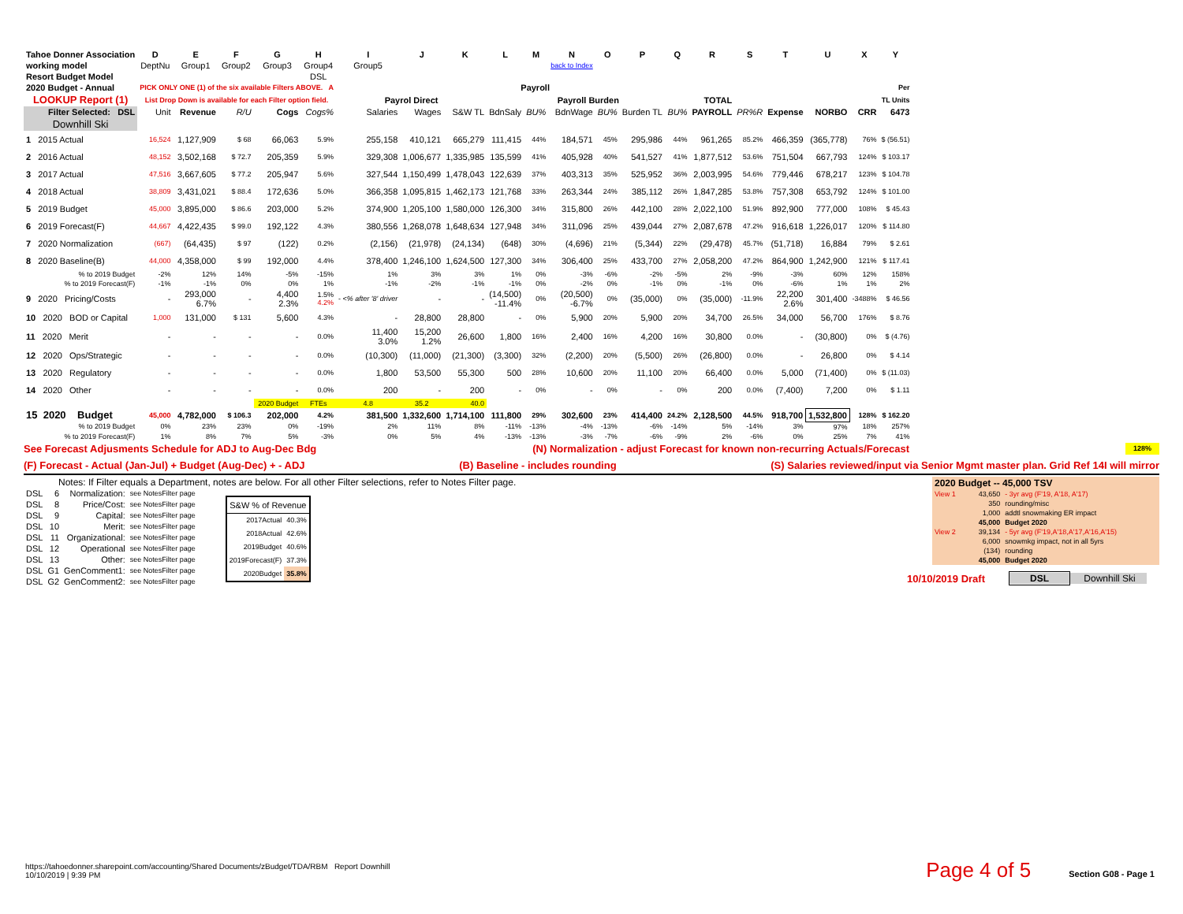| Tahoe Donner Association | D | E | F | G | H | I | J | K | L | M | N | O | P | Q | R | S | T | U | X | Y |
| --- | --- | --- | --- | --- | --- | --- | --- | --- | --- | --- | --- | --- | --- | --- | --- | --- | --- | --- | --- | --- |
| working model | DeptNu | Group1 | Group2 | Group3 | Group4 | Group5 | | | | | back to Index | | | | | | | | | |
| Resort Budget Model | | | | | DSL | | | | | | | | | | | | | | | |
| 2020 Budget - Annual | PICK ONLY ONE (1) of the six available Filters ABOVE. A | | | | | Payroll | | | | | | | | | | | | | | Per |
| LOOKUP Report (1) | List Drop Down is available for each Filter option field. | | | | | Payrol Direct | | | Payroll Burden | | | | | | TOTAL | | | | | TL Units |
| Filter Selected: DSL | Unit | Revenue | R/U | Cogs | Cogs% | Salaries | Wages | S&W TL | BdnSaly | BU% | BdnWage | BU% | Burden TL | BU% | PAYROLL | PR%R | Expense | NORBO | CRR | 6473 |
| Downhill Ski | | | | | | | | | | | | | | | | | | | | |
| 1 2015 Actual | 16,524 | 1,127,909 | $ 68 | 66,063 | 5.9% | 255,158 | 410,121 | 665,279 | 111,415 | 44% | 184,571 | 45% | 295,986 | 44% | 961,265 | 85.2% | 466,359 | (365,778) | 76% | $ (56.51) |
| 2 2016 Actual | 48,152 | 3,502,168 | $ 72.7 | 205,359 | 5.9% | 329,308 | 1,006,677 | 1,335,985 | 135,599 | 41% | 405,928 | 40% | 541,527 | 41% | 1,877,512 | 53.6% | 751,504 | 667,793 | 124% | $ 103.17 |
| 3 2017 Actual | 47,516 | 3,667,605 | $ 77.2 | 205,947 | 5.6% | 327,544 | 1,150,499 | 1,478,043 | 122,639 | 37% | 403,313 | 35% | 525,952 | 36% | 2,003,995 | 54.6% | 779,446 | 678,217 | 123% | $ 104.78 |
| 4 2018 Actual | 38,809 | 3,431,021 | $ 88.4 | 172,636 | 5.0% | 366,358 | 1,095,815 | 1,462,173 | 121,768 | 33% | 263,344 | 24% | 385,112 | 26% | 1,847,285 | 53.8% | 757,308 | 653,792 | 124% | $ 101.00 |
| 5 2019 Budget | 45,000 | 3,895,000 | $ 86.6 | 203,000 | 5.2% | 374,900 | 1,205,100 | 1,580,000 | 126,300 | 34% | 315,800 | 26% | 442,100 | 28% | 2,022,100 | 51.9% | 892,900 | 777,000 | 108% | $ 45.43 |
| 6 2019 Forecast(F) | 44,667 | 4,422,435 | $ 99.0 | 192,122 | 4.3% | 380,556 | 1,268,078 | 1,648,634 | 127,948 | 34% | 311,096 | 25% | 439,044 | 27% | 2,087,678 | 47.2% | 916,618 | 1,226,017 | 120% | $ 114.80 |
| 7 2020 Normalization | (667) | (64,435) | $ 97 | (122) | 0.2% | (2,156) | (21,978) | (24,134) | (648) | 30% | (4,696) | 21% | (5,344) | 22% | (29,478) | 45.7% | (51,718) | 16,884 | 79% | $ 2.61 |
| 8 2020 Baseline(B) | 44,000 | 4,358,000 | $ 99 | 192,000 | 4.4% | 378,400 | 1,246,100 | 1,624,500 | 127,300 | 34% | 306,400 | 25% | 433,700 | 27% | 2,058,200 | 47.2% | 864,900 | 1,242,900 | 121% | $ 117.41 |
| % to 2019 Budget | -2% | 12% | 14% | -5% | -15% | 1% | 3% | 3% | 1% | 0% | -3% | -6% | -2% | -5% | 2% | -9% | -3% | 60% | 12% | 158% |
| % to 2019 Forecast(F) | -1% | -1% | 0% | 0% | 1% | -1% | -2% | -1% | -1% | 0% | -2% | 0% | -1% | 0% | -1% | 0% | -6% | 1% | 1% | 2% |
| 9 2020 Pricing/Costs | - | 293,000 6.7% | - | 4,400 2.3% | 1.5% 4.2% | - <% after '8' driver | - | - | (14,500) -11.4% | 0% | (20,500) -6.7% | 0% | (35,000) | 0% | (35,000) | -11.9% | 22,200 2.6% | 301,400 | -3488% | $ 46.56 |
| 10 2020 BOD or Capital | 1,000 | 131,000 | $ 131 | 5,600 | 4.3% | - | 28,800 | 28,800 | - | 0% | 5,900 | 20% | 5,900 | 20% | 34,700 | 26.5% | 34,000 | 56,700 | 176% | $ 8.76 |
| 11 2020 Merit | - | - | - | - | 0.0% | 11,400 3.0% | 15,200 1.2% | 26,600 | 1,800 | 16% | 2,400 | 16% | 4,200 | 16% | 30,800 | 0.0% | - | (30,800) | 0% | $ (4.76) |
| 12 2020 Ops/Strategic | - | - | - | - | 0.0% | (10,300) | (11,000) | (21,300) | (3,300) | 32% | (2,200) | 20% | (5,500) | 26% | (26,800) | 0.0% | - | 26,800 | 0% | $ 4.14 |
| 13 2020 Regulatory | - | - | - | - | 0.0% | 1,800 | 53,500 | 55,300 | 500 | 28% | 10,600 | 20% | 11,100 | 20% | 66,400 | 0.0% | 5,000 | (71,400) | 0% | $ (11.03) |
| 14 2020 Other | - | - | - | - | 0.0% | 200 | - | 200 | - | 0% | - | 0% | - | 0% | 200 | 0.0% | (7,400) | 7,200 | 0% | $ 1.11 |
| | | | | 2020 Budget | FTEs | 4.8 | 35.2 | 40.0 | | | | | | | | | | | | |
| 15 2020 Budget | 45,000 | 4,782,000 | $ 106.3 | 202,000 | 4.2% | 381,500 | 1,332,600 | 1,714,100 | 111,800 | 29% | 302,600 | 23% | 414,400 | 24.2% | 2,128,500 | 44.5% | 918,700 | 1,532,800 | 128% | $ 162.20 |
| % to 2019 Budget | 0% | 23% | 23% | 0% | -19% | 2% | 11% | 8% | -11% | -13% | -4% | -13% | -6% | -14% | 5% | -14% | 3% | 97% | 18% | 257% |
| % to 2019 Forecast(F) | 1% | 8% | 7% | 5% | -3% | 0% | 5% | 4% | -13% | -13% | -3% | -7% | -6% | -9% | 2% | -6% | 0% | 25% | 7% | 41% |
See Forecast Adjusments Schedule for ADJ to Aug-Dec Bdg (N) Normalization - adjust Forecast for known non-recurring Actuals/Forecast 128%
(F) Forecast - Actual (Jan-Jul) + Budget (Aug-Dec) + - ADJ (B) Baseline - includes rounding (S) Salaries reviewed/input via Senior Mgmt master plan. Grid Ref 14I will mirror
Notes: If Filter equals a Department, notes are below. For all other Filter selections, refer to Notes Filter page.
| DSL | 6 | Normalization: | see NotesFilter page |
| DSL | 8 | Price/Cost: | see NotesFilter page |
| DSL | 9 | Capital: | see NotesFilter page |
| DSL | 10 | Merit: | see NotesFilter page |
| DSL | 11 | Organizational: | see NotesFilter page |
| DSL | 12 | Operational | see NotesFilter page |
| DSL | 13 | Other: | see NotesFilter page |
| DSL | G1 | GenComment1: | see NotesFilter page |
| DSL | G2 | GenComment2: | see NotesFilter page |
| S&W % of Revenue | |
| --- | --- |
| 2017Actual | 40.3% |
| 2018Actual | 42.6% |
| 2019Budget | 40.6% |
| 2019Forecast(F) | 37.3% |
| 2020Budget | 35.8% |
| 2020 Budget -- 45,000 TSV | | |
| View 1 | 43,650 | - 3yr avg (F'19, A'18, A'17) |
| | 350 | rounding/misc |
| | 1,000 | addtl snowmaking ER impact |
| | 45,000 | Budget 2020 |
| View 2 | 39,134 | - 5yr avg (F'19,A'18,A'17,A'16,A'15) |
| | 6,000 | snowmkg impact, not in all 5yrs |
| | (134) | rounding |
| | 45,000 | Budget 2020 |
10/10/2019 Draft DSL Downhill Ski
https://tahoedonner.sharepoint.com/accounting/Shared Documents/zBudget/TDA/RBM Report Downhill
10/10/2019 | 9:39 PM
Page 4 of 5 Section G08 - Page 1